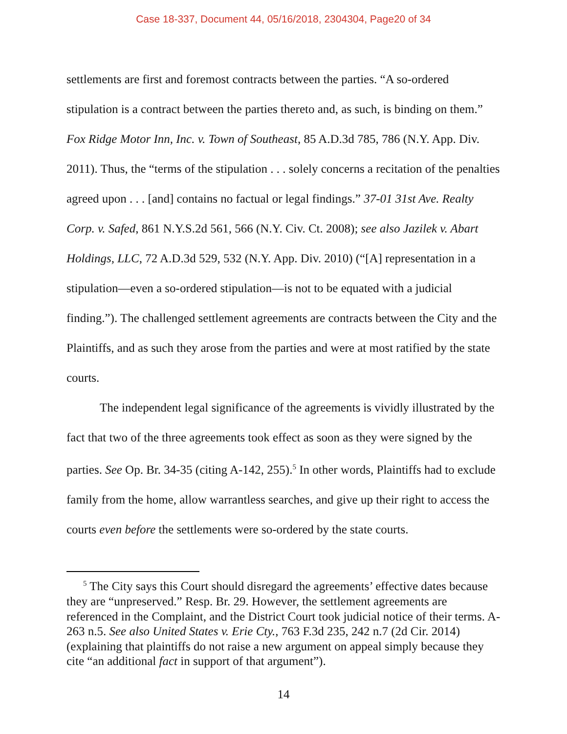Case 18-337, Document 44, 05/16/2018, 2304304, Page20 of 34
settlements are first and foremost contracts between the parties. “A so-ordered stipulation is a contract between the parties thereto and, as such, is binding on them.” Fox Ridge Motor Inn, Inc. v. Town of Southeast, 85 A.D.3d 785, 786 (N.Y. App. Div. 2011). Thus, the “terms of the stipulation . . . solely concerns a recitation of the penalties agreed upon . . . [and] contains no factual or legal findings.” 37-01 31st Ave. Realty Corp. v. Safed, 861 N.Y.S.2d 561, 566 (N.Y. Civ. Ct. 2008); see also Jazilek v. Abart Holdings, LLC, 72 A.D.3d 529, 532 (N.Y. App. Div. 2010) (“[A] representation in a stipulation—even a so-ordered stipulation—is not to be equated with a judicial finding.”). The challenged settlement agreements are contracts between the City and the Plaintiffs, and as such they arose from the parties and were at most ratified by the state courts.
The independent legal significance of the agreements is vividly illustrated by the fact that two of the three agreements took effect as soon as they were signed by the parties. See Op. Br. 34-35 (citing A-142, 255).<sup>5</sup> In other words, Plaintiffs had to exclude family from the home, allow warrantless searches, and give up their right to access the courts even before the settlements were so-ordered by the state courts.
<sup>5</sup> The City says this Court should disregard the agreements’ effective dates because they are “unpreserved.” Resp. Br. 29. However, the settlement agreements are referenced in the Complaint, and the District Court took judicial notice of their terms. A-263 n.5. See also United States v. Erie Cty., 763 F.3d 235, 242 n.7 (2d Cir. 2014) (explaining that plaintiffs do not raise a new argument on appeal simply because they cite “an additional fact in support of that argument”).
14